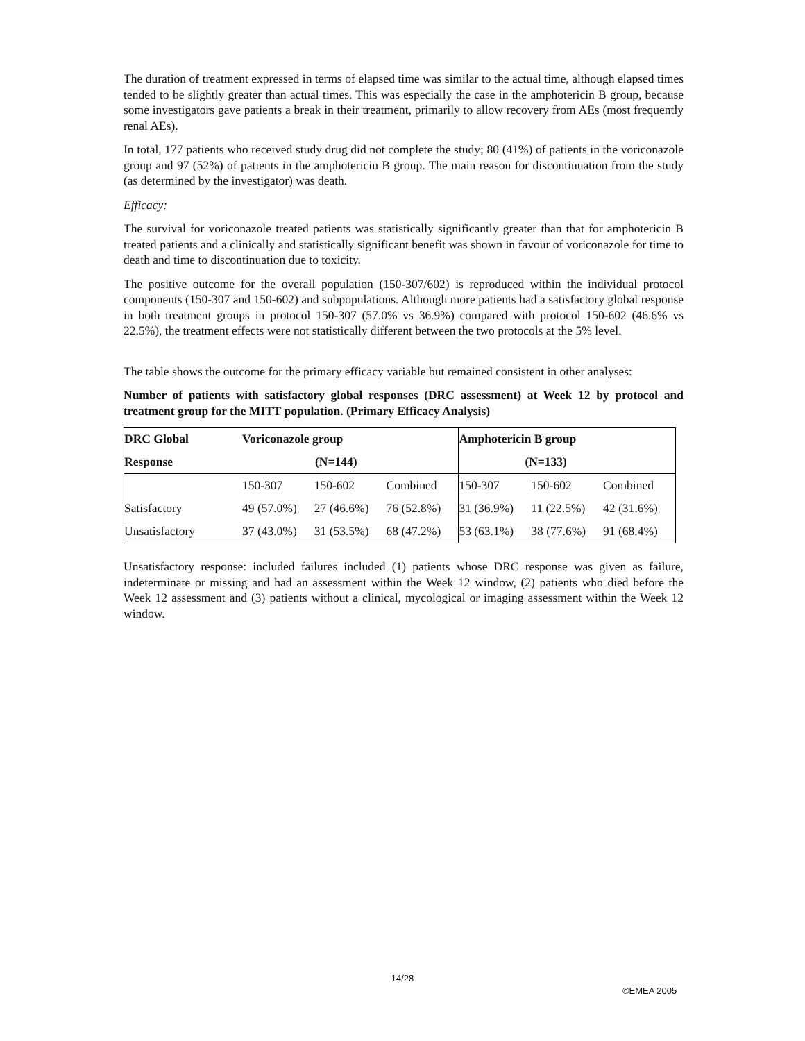The duration of treatment expressed in terms of elapsed time was similar to the actual time, although elapsed times tended to be slightly greater than actual times. This was especially the case in the amphotericin B group, because some investigators gave patients a break in their treatment, primarily to allow recovery from AEs (most frequently renal AEs).
In total, 177 patients who received study drug did not complete the study; 80 (41%) of patients in the voriconazole group and 97 (52%) of patients in the amphotericin B group. The main reason for discontinuation from the study (as determined by the investigator) was death.
Efficacy:
The survival for voriconazole treated patients was statistically significantly greater than that for amphotericin B treated patients and a clinically and statistically significant benefit was shown in favour of voriconazole for time to death and time to discontinuation due to toxicity.
The positive outcome for the overall population (150-307/602) is reproduced within the individual protocol components (150-307 and 150-602) and subpopulations. Although more patients had a satisfactory global response in both treatment groups in protocol 150-307 (57.0% vs 36.9%) compared with protocol 150-602 (46.6% vs 22.5%), the treatment effects were not statistically different between the two protocols at the 5% level.
The table shows the outcome for the primary efficacy variable but remained consistent in other analyses:
Number of patients with satisfactory global responses (DRC assessment) at Week 12 by protocol and treatment group for the MITT population. (Primary Efficacy Analysis)
| DRC Global | Voriconazole group | | | Amphotericin B group | | |
| Response | (N=144) | | | (N=133) | | |
| | 150-307 | 150-602 | Combined | 150-307 | 150-602 | Combined |
| Satisfactory | 49 (57.0%) | 27 (46.6%) | 76 (52.8%) | 31 (36.9%) | 11 (22.5%) | 42 (31.6%) |
| Unsatisfactory | 37 (43.0%) | 31 (53.5%) | 68 (47.2%) | 53 (63.1%) | 38 (77.6%) | 91 (68.4%) |
Unsatisfactory response: included failures included (1) patients whose DRC response was given as failure, indeterminate or missing and had an assessment within the Week 12 window, (2) patients who died before the Week 12 assessment and (3) patients without a clinical, mycological or imaging assessment within the Week 12 window.
14/28
©EMEA 2005